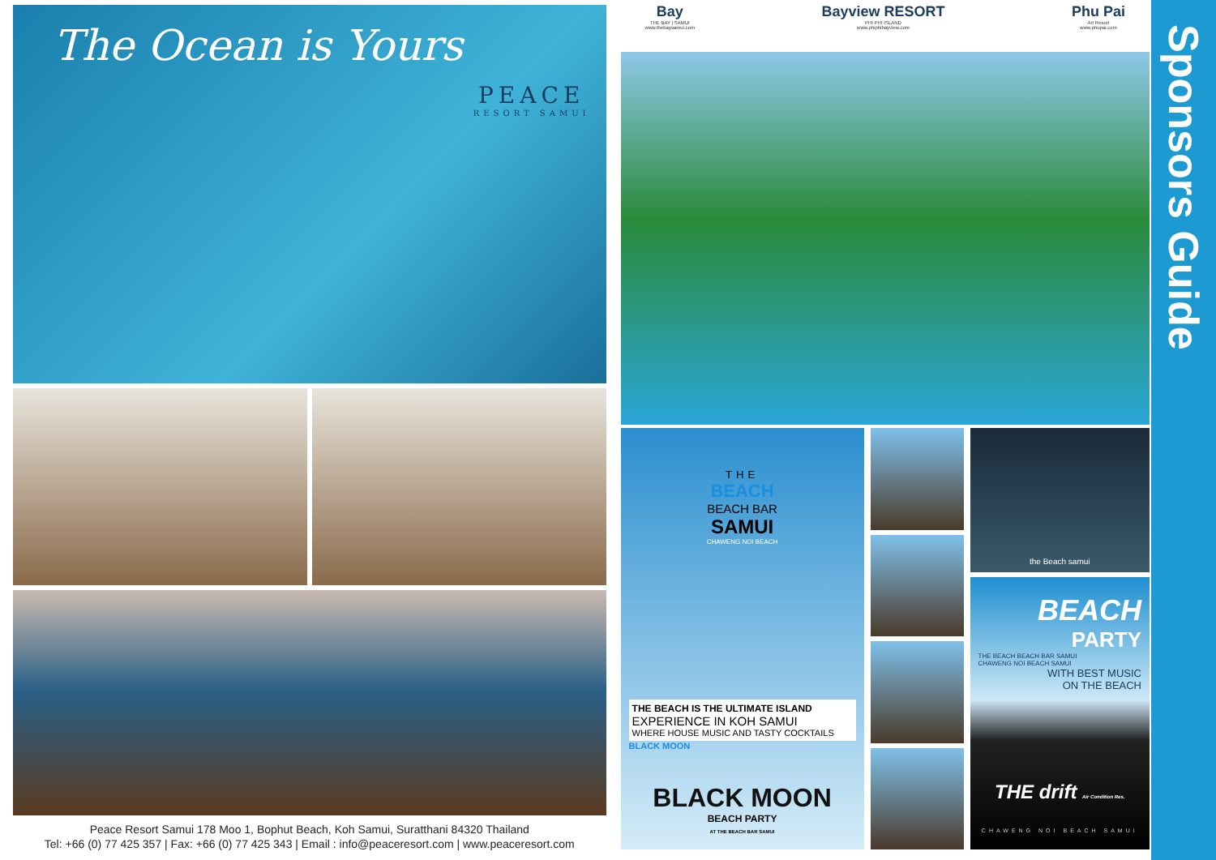The Ocean is Yours
PEACE
RESORT SAMUI
Peace Resort Samui 178 Moo 1, Bophut Beach, Koh Samui, Suratthani 84320 Thailand
Tel: +66 (0) 77 425 357 | Fax: +66 (0) 77 425 343 | Email : info@peaceresort.com | www.peaceresort.com
Bay
THE BAY | SAMUI
www.thebaysamui.com
Bayview RESORT
PHI PHI ISLAND
www.phiphibayview.com
Phu Pai
Art Resort
www.phupai.com
THE
BEACH
BEACH BAR
SAMUI
CHAWENG NOI BEACH
THE BEACH IS THE ULTIMATE ISLAND
EXPERIENCE IN KOH SAMUI
WHERE HOUSE MUSIC AND TASTY COCKTAILS
BLACK MOON
BLACK MOON
BEACH PARTY
AT THE BEACH BAR SAMUI
the Beach samui
BEACH
PARTY
THE BEACH BEACH BAR SAMUI
CHAWENG NOI BEACH SAMUI
WITH BEST MUSIC
ON THE BEACH
THE drift Air Condition Res.
CHAWENG NOI BEACH SAMUI
Sponsors Guide